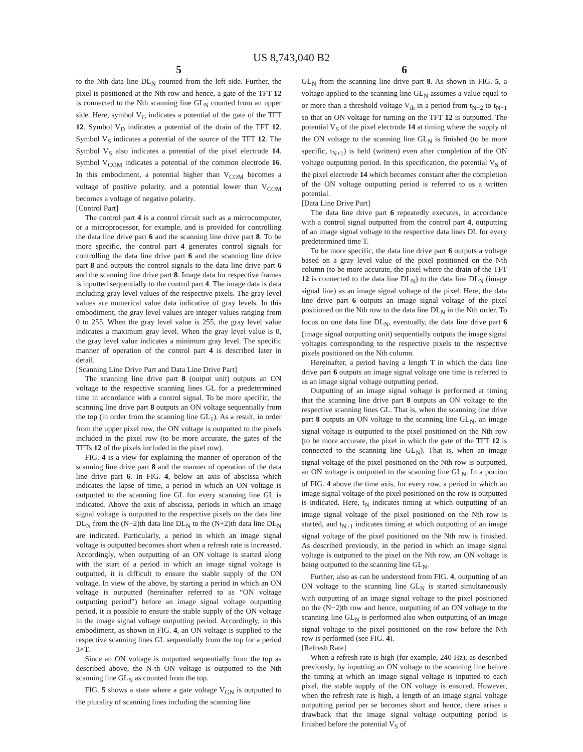US 8,743,040 B2
5
to the Nth data line DL<sub>N</sub> counted from the left side. Further, the pixel is positioned at the Nth row and hence, a gate of the TFT 12 is connected to the Nth scanning line GL<sub>N</sub> counted from an upper side. Here, symbol V<sub>G</sub> indicates a potential of the gate of the TFT 12. Symbol V<sub>D</sub> indicates a potential of the drain of the TFT 12. Symbol V<sub>S</sub> indicates a potential of the source of the TFT 12. The Symbol V<sub>S</sub> also indicates a potential of the pixel electrode 14. Symbol V<sub>COM</sub> indicates a potential of the common electrode 16. In this embodiment, a potential higher than V<sub>COM</sub> becomes a voltage of positive polarity, and a potential lower than V<sub>COM</sub> becomes a voltage of negative polarity.
[Control Part]
The control part 4 is a control circuit such as a microcomputer, or a microprocessor, for example, and is provided for controlling the data line drive part 6 and the scanning line drive part 8. To be more specific, the control part 4 generates control signals for controlling the data line drive part 6 and the scanning line drive part 8 and outputs the control signals to the data line drive part 6 and the scanning line drive part 8. Image data for respective frames is inputted sequentially to the control part 4. The image data is data including gray level values of the respective pixels. The gray level values are numerical value data indicative of gray levels. In this embodiment, the gray level values are integer values ranging from 0 to 255. When the gray level value is 255, the gray level value indicates a maximum gray level. When the gray level value is 0, the gray level value indicates a minimum gray level. The specific manner of operation of the control part 4 is described later in detail.
[Scanning Line Drive Part and Data Line Drive Part]
The scanning line drive part 8 (output unit) outputs an ON voltage to the respective scanning lines GL for a predetermined time in accordance with a control signal. To be more specific, the scanning line drive part 8 outputs an ON voltage sequentially from the top (in order from the scanning line GL<sub>1</sub>). As a result, in order from the upper pixel row, the ON voltage is outputted to the pixels included in the pixel row (to be more accurate, the gates of the TFTs 12 of the pixels included in the pixel row).
FIG. 4 is a view for explaining the manner of operation of the scanning line drive part 8 and the manner of operation of the data line drive part 6. In FIG. 4, below an axis of abscissa which indicates the lapse of time, a period in which an ON voltage is outputted to the scanning line GL for every scanning line GL is indicated. Above the axis of abscissa, periods in which an image signal voltage is outputted to the respective pixels on the data line DL<sub>N</sub> from the (N−2)th data line DL<sub>N</sub> to the (N+2)th data line DL<sub>N</sub> are indicated. Particularly, a period in which an image signal voltage is outputted becomes short when a refresh rate is increased. Accordingly, when outputting of an ON voltage is started along with the start of a period in which an image signal voltage is outputted, it is difficult to ensure the stable supply of the ON voltage. In view of the above, by starting a period in which an ON voltage is outputted (hereinafter referred to as “ON voltage outputting period”) before an image signal voltage outputting period, it is possible to ensure the stable supply of the ON voltage in the image signal voltage outputting period. Accordingly, in this embodiment, as shown in FIG. 4, an ON voltage is supplied to the respective scanning lines GL sequentially from the top for a period 3×T.
Since an ON voltage is outputted sequentially from the top as described above, the N-th ON voltage is outputted to the Nth scanning line GL<sub>N</sub> as counted from the top.
FIG. 5 shows a state where a gate voltage V<sub>GN</sub> is outputted to the plurality of scanning lines including the scanning line
6
GL<sub>N</sub> from the scanning line drive part 8. As shown in FIG. 5, a voltage applied to the scanning line GL<sub>N</sub> assumes a value equal to or more than a threshold voltage V<sub>th</sub> in a period from t<sub>N−2</sub> to t<sub>N+1</sub> so that an ON voltage for turning on the TFT 12 is outputted. The potential V<sub>S</sub> of the pixel electrode 14 at timing where the supply of the ON voltage to the scanning line GL<sub>N</sub> is finished (to be more specific, t<sub>N+1</sub>) is held (written) even after completion of the ON voltage outputting period. In this specification, the potential V<sub>S</sub> of the pixel electrode 14 which becomes constant after the completion of the ON voltage outputting period is referred to as a written potential.
[Data Line Drive Part]
The data line drive part 6 repeatedly executes, in accordance with a control signal outputted from the control part 4, outputting of an image signal voltage to the respective data lines DL for every predetermined time T.
To be more specific, the data line drive part 6 outputs a voltage based on a gray level value of the pixel positioned on the Nth column (to be more accurate, the pixel where the drain of the TFT 12 is connected to the data line DL<sub>N</sub>) to the data line DL<sub>N</sub> (image signal line) as an image signal voltage of the pixel. Here, the data line drive part 6 outputs an image signal voltage of the pixel positioned on the Nth row to the data line DL<sub>N</sub> in the Nth order. To focus on one data line DL<sub>N</sub>, eventually, the data line drive part 6 (image signal outputting unit) sequentially outputs the image signal voltages corresponding to the respective pixels to the respective pixels positioned on the Nth column.
Hereinafter, a period having a length T in which the data line drive part 6 outputs an image signal voltage one time is referred to as an image signal voltage outputting period.
Outputting of an image signal voltage is performed at timing that the scanning line drive part 8 outputs an ON voltage to the respective scanning lines GL. That is, when the scanning line drive part 8 outputs an ON voltage to the scanning line GL<sub>N</sub>, an image signal voltage is outputted to the pixel positioned on the Nth row (to be more accurate, the pixel in which the gate of the TFT 12 is connected to the scanning line GL<sub>N</sub>). That is, when an image signal voltage of the pixel positioned on the Nth row is outputted, an ON voltage is outputted to the scanning line GL<sub>N</sub>. In a portion of FIG. 4 above the time axis, for every row, a period in which an image signal voltage of the pixel positioned on the row is outputted is indicated. Here, t<sub>N</sub> indicates timing at which outputting of an image signal voltage of the pixel positioned on the Nth row is started, and t<sub>N+1</sub> indicates timing at which outputting of an image signal voltage of the pixel positioned on the Nth row is finished. As described previously, in the period in which an image signal voltage is outputted to the pixel on the Nth row, an ON voltage is being outputted to the scanning line GL<sub>N</sub>.
Further, also as can be understood from FIG. 4, outputting of an ON voltage to the scanning line GL<sub>N</sub> is started simultaneously with outputting of an image signal voltage to the pixel positioned on the (N−2)th row and hence, outputting of an ON voltage to the scanning line GL<sub>N</sub> is performed also when outputting of an image signal voltage to the pixel positioned on the row before the Nth row is performed (see FIG. 4).
[Refresh Rate]
When a refresh rate is high (for example, 240 Hz), as described previously, by inputting an ON voltage to the scanning line before the timing at which an image signal voltage is inputted to each pixel, the stable supply of the ON voltage is ensured. However, when the refresh rate is high, a length of an image signal voltage outputting period per se becomes short and hence, there arises a drawback that the image signal voltage outputting period is finished before the potential V<sub>S</sub> of